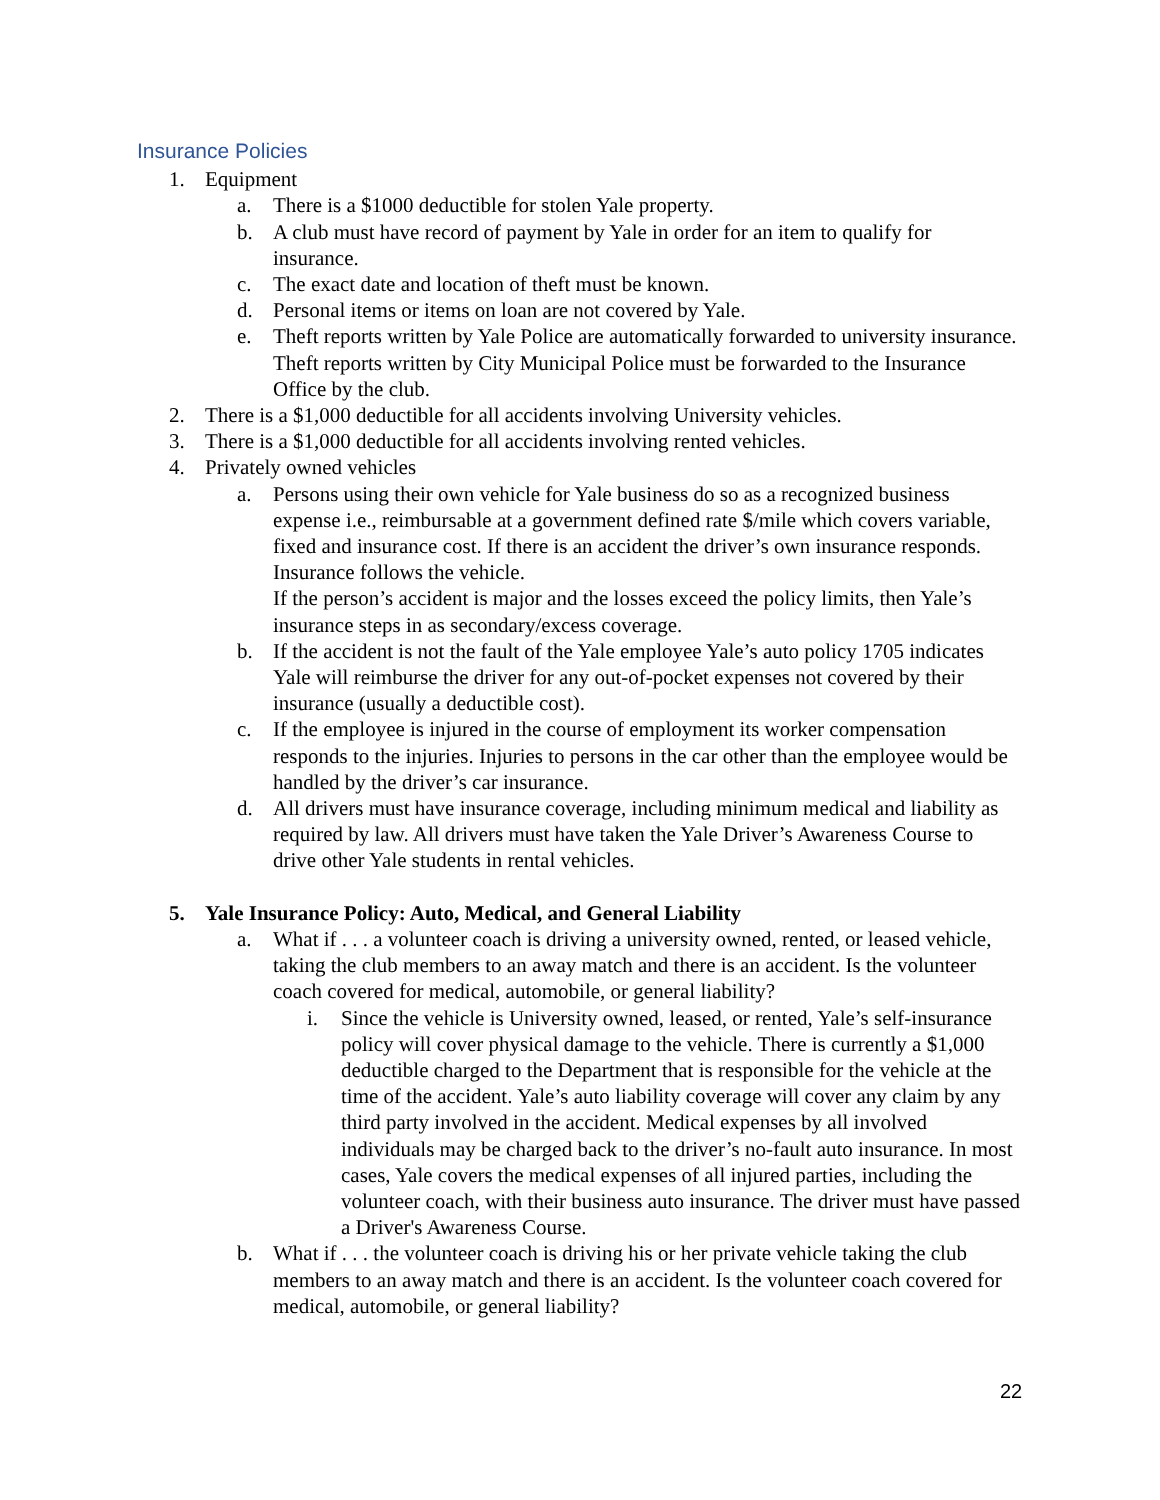Insurance Policies
1. Equipment
a. There is a $1000 deductible for stolen Yale property.
b. A club must have record of payment by Yale in order for an item to qualify for insurance.
c. The exact date and location of theft must be known.
d. Personal items or items on loan are not covered by Yale.
e. Theft reports written by Yale Police are automatically forwarded to university insurance. Theft reports written by City Municipal Police must be forwarded to the Insurance Office by the club.
2. There is a $1,000 deductible for all accidents involving University vehicles.
3. There is a $1,000 deductible for all accidents involving rented vehicles.
4. Privately owned vehicles
a. Persons using their own vehicle for Yale business do so as a recognized business expense i.e., reimbursable at a government defined rate $/mile which covers variable, fixed and insurance cost. If there is an accident the driver’s own insurance responds. Insurance follows the vehicle.
If the person’s accident is major and the losses exceed the policy limits, then Yale’s insurance steps in as secondary/excess coverage.
b. If the accident is not the fault of the Yale employee Yale’s auto policy 1705 indicates Yale will reimburse the driver for any out-of-pocket expenses not covered by their insurance (usually a deductible cost).
c. If the employee is injured in the course of employment its worker compensation responds to the injuries. Injuries to persons in the car other than the employee would be handled by the driver’s car insurance.
d. All drivers must have insurance coverage, including minimum medical and liability as required by law. All drivers must have taken the Yale Driver’s Awareness Course to drive other Yale students in rental vehicles.
5. Yale Insurance Policy: Auto, Medical, and General Liability
a. What if . . . a volunteer coach is driving a university owned, rented, or leased vehicle, taking the club members to an away match and there is an accident. Is the volunteer coach covered for medical, automobile, or general liability?
i. Since the vehicle is University owned, leased, or rented, Yale’s self-insurance policy will cover physical damage to the vehicle. There is currently a $1,000 deductible charged to the Department that is responsible for the vehicle at the time of the accident. Yale’s auto liability coverage will cover any claim by any third party involved in the accident. Medical expenses by all involved individuals may be charged back to the driver’s no-fault auto insurance. In most cases, Yale covers the medical expenses of all injured parties, including the volunteer coach, with their business auto insurance. The driver must have passed a Driver's Awareness Course.
b. What if . . . the volunteer coach is driving his or her private vehicle taking the club members to an away match and there is an accident. Is the volunteer coach covered for medical, automobile, or general liability?
22